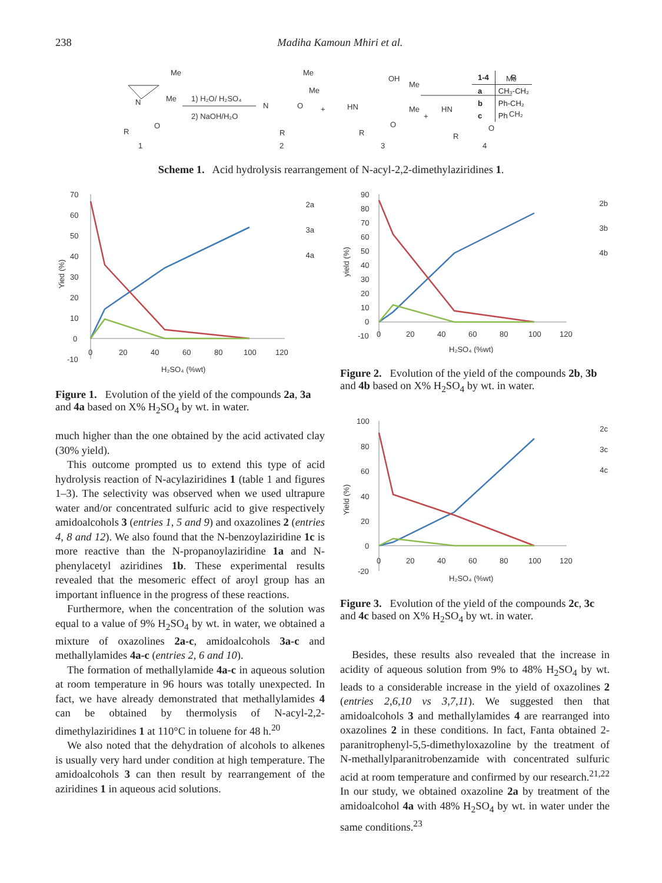238 Madiha Kamoun Mhiri et al.
Me
Me
N
R
O
1
1) H₂O/ H₂SO₄
2) NaOH/H₂O
Me
Me
N
O
R
2
+
OH
Me
Me
HN
O
R
3
+
Me
CH₂
HN
O
R
4
Scheme 1. Acid hydrolysis rearrangement of N-acyl-2,2-dimethylaziridines 1.
| 1-4 | R |
| --- | --- |
| a | CH₃-CH₂ |
| b | Ph-CH₂ |
| c | Ph |
Yied (%)
70
60
50
40
30
20
10
0
-10
0
20
40
60
80
100
120
H₂SO₄ (%wt)
2a
3a
4a
Figure 1. Evolution of the yield of the compounds 2a, 3a and 4a based on X% H<sub>2</sub>SO<sub>4</sub> by wt. in water.
yield (%)
90
80
70
60
50
40
30
20
10
0
-10
0
20
40
60
80
100
120
H₂SO₄ (%wt)
2b
3b
4b
Figure 2. Evolution of the yield of the compounds 2b, 3b and 4b based on X% H<sub>2</sub>SO<sub>4</sub> by wt. in water.
Yield (%)
100
80
60
40
20
0
-20
0
20
40
60
80
100
120
H₂SO₄ (%wt)
2c
3c
4c
Figure 3. Evolution of the yield of the compounds 2c, 3c and 4c based on X% H<sub>2</sub>SO<sub>4</sub> by wt. in water.
much higher than the one obtained by the acid activated clay (30% yield).
This outcome prompted us to extend this type of acid hydrolysis reaction of N-acylaziridines 1 (table 1 and figures 1–3). The selectivity was observed when we used ultrapure water and/or concentrated sulfuric acid to give respectively amidoalcohols 3 (entries 1, 5 and 9) and oxazolines 2 (entries 4, 8 and 12). We also found that the N-benzoylaziridine 1c is more reactive than the N-propanoylaziridine 1a and N-phenylacetyl aziridines 1b. These experimental results revealed that the mesomeric effect of aroyl group has an important influence in the progress of these reactions.
Furthermore, when the concentration of the solution was equal to a value of 9% H<sub>2</sub>SO<sub>4</sub> by wt. in water, we obtained a mixture of oxazolines 2a-c, amidoalcohols 3a-c and methallylamides 4a-c (entries 2, 6 and 10).
The formation of methallylamide 4a-c in aqueous solution at room temperature in 96 hours was totally unexpected. In fact, we have already demonstrated that methallylamides 4 can be obtained by thermolysis of N-acyl-2,2-dimethylaziridines 1 at 110°C in toluene for 48 h.<sup>20</sup>
We also noted that the dehydration of alcohols to alkenes is usually very hard under condition at high temperature. The amidoalcohols 3 can then result by rearrangement of the aziridines 1 in aqueous acid solutions.
Besides, these results also revealed that the increase in acidity of aqueous solution from 9% to 48% H<sub>2</sub>SO<sub>4</sub> by wt. leads to a considerable increase in the yield of oxazolines 2 (entries 2,6,10 vs 3,7,11). We suggested then that amidoalcohols 3 and methallylamides 4 are rearranged into oxazolines 2 in these conditions. In fact, Fanta obtained 2-paranitrophenyl-5,5-dimethyloxazoline by the treatment of N-methallylparanitrobenzamide with concentrated sulfuric acid at room temperature and confirmed by our research.<sup>21,22</sup> In our study, we obtained oxazoline 2a by treatment of the amidoalcohol 4a with 48% H<sub>2</sub>SO<sub>4</sub> by wt. in water under the same conditions.<sup>23</sup>